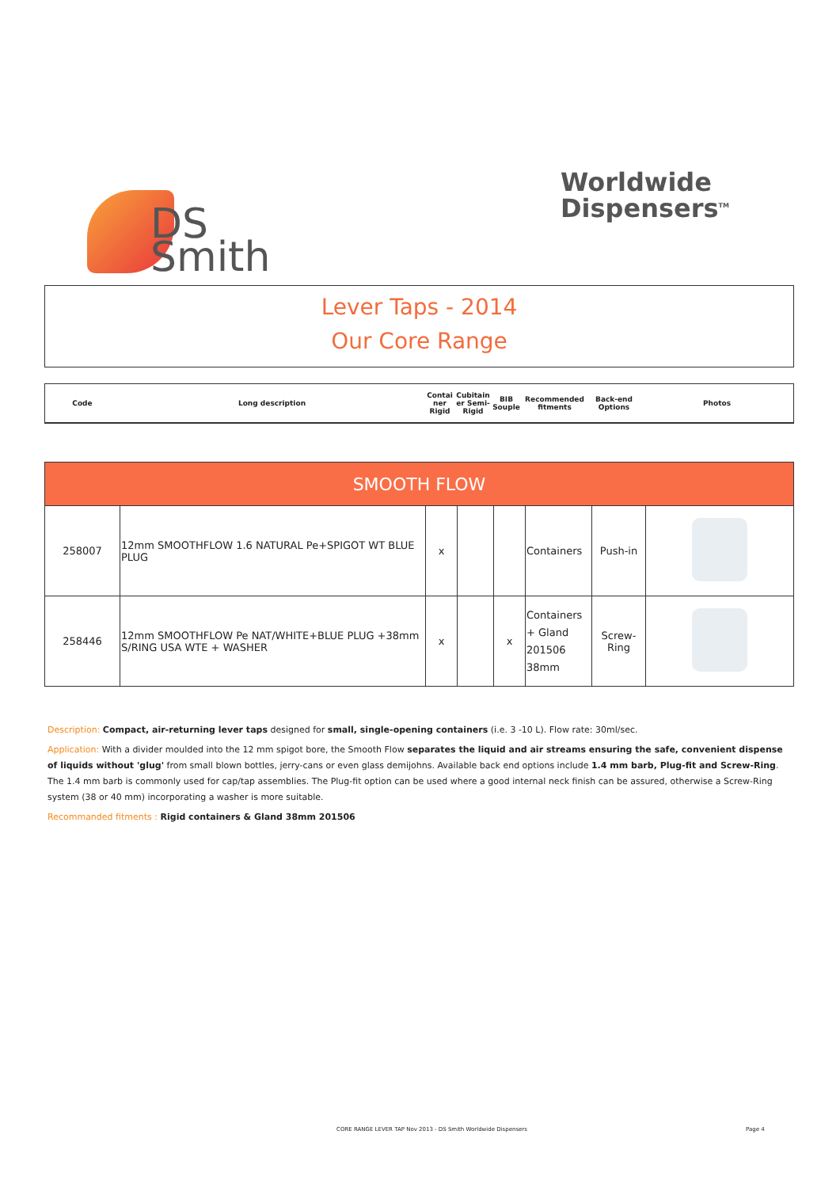DS
Smith
Worldwide
Dispensers<sup>TM</sup>
Lever Taps - 2014
Our Core Range
| Code | Long description | Contai ner Rigid | Cubitain er Semi-Rigid | BIB Souple | Recommended fitments | Back-end Options | Photos |
| SMOOTH FLOW | | | | | | | |
| --- | --- | --- | --- | --- | --- | --- | --- |
| 258007 | 12mm SMOOTHFLOW 1.6 NATURAL Pe+SPIGOT WT BLUE PLUG | x | | | Containers | Push-in | |
| 258446 | 12mm SMOOTHFLOW Pe NAT/WHITE+BLUE PLUG +38mm S/RING USA WTE + WASHER | x | | x | Containers + Gland 201506 38mm | Screw-Ring | |
Description: Compact, air-returning lever taps designed for small, single-opening containers (i.e. 3 -10 L). Flow rate: 30ml/sec.
Application: With a divider moulded into the 12 mm spigot bore, the Smooth Flow separates the liquid and air streams ensuring the safe, convenient dispense of liquids without 'glug' from small blown bottles, jerry-cans or even glass demijohns. Available back end options include 1.4 mm barb, Plug-fit and Screw-Ring. The 1.4 mm barb is commonly used for cap/tap assemblies. The Plug-fit option can be used where a good internal neck finish can be assured, otherwise a Screw-Ring system (38 or 40 mm) incorporating a washer is more suitable.
Recommanded fitments : Rigid containers & Gland 38mm 201506
CORE RANGE LEVER TAP Nov 2013 - DS Smith Worldwide Dispensers
Page 4